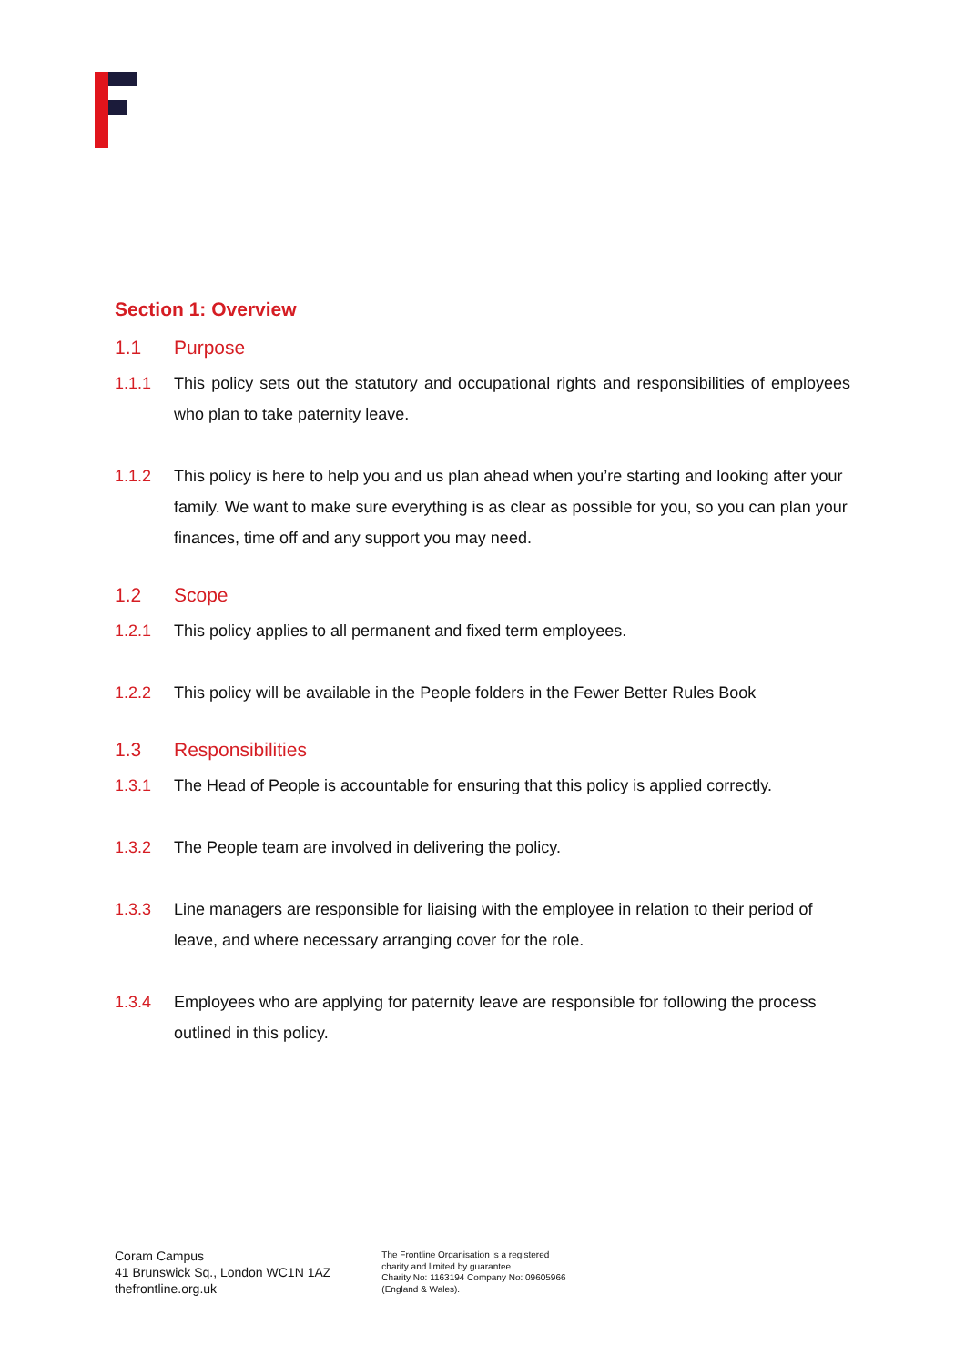Section 1: Overview
1.1 Purpose
1.1.1 This policy sets out the statutory and occupational rights and responsibilities of employees who plan to take paternity leave.
1.1.2 This policy is here to help you and us plan ahead when you’re starting and looking after your family. We want to make sure everything is as clear as possible for you, so you can plan your finances, time off and any support you may need.
1.2 Scope
1.2.1 This policy applies to all permanent and fixed term employees.
1.2.2 This policy will be available in the People folders in the Fewer Better Rules Book
1.3 Responsibilities
1.3.1 The Head of People is accountable for ensuring that this policy is applied correctly.
1.3.2 The People team are involved in delivering the policy.
1.3.3 Line managers are responsible for liaising with the employee in relation to their period of leave, and where necessary arranging cover for the role.
1.3.4 Employees who are applying for paternity leave are responsible for following the process outlined in this policy.
Coram Campus
41 Brunswick Sq., London WC1N 1AZ
thefrontline.org.uk
The Frontline Organisation is a registered
charity and limited by guarantee.
Charity No: 1163194 Company No: 09605966
(England & Wales).